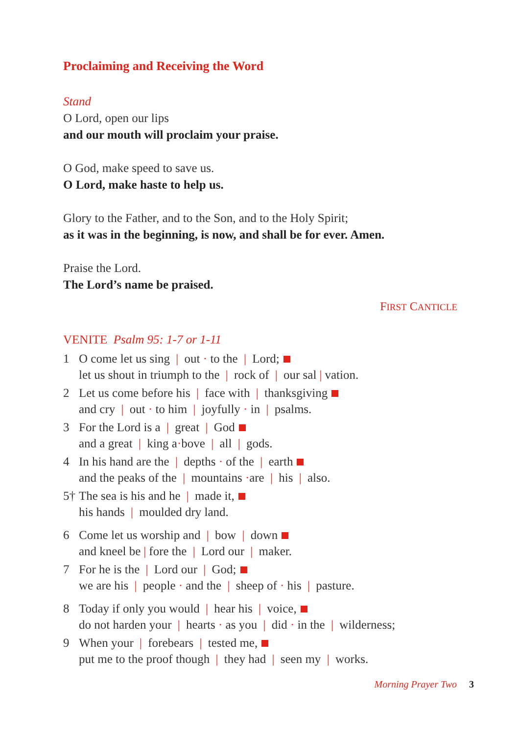Proclaiming and Receiving the Word
Stand
O Lord, open our lips
and our mouth will proclaim your praise.
O God, make speed to save us.
O Lord, make haste to help us.
Glory to the Father, and to the Son, and to the Holy Spirit;
as it was in the beginning, is now, and shall be for ever. Amen.
Praise the Lord.
The Lord’s name be praised.
FIRST CANTICLE
VENITE Psalm 95: 1-7 or 1-11
1 O come let us sing | out · to the | Lord;
let us shout in triumph to the | rock of | our sal | vation.
2 Let us come before his | face with | thanksgiving
and cry | out · to him | joyfully · in | psalms.
3 For the Lord is a | great | God
and a great | king a·bove | all | gods.
4 In his hand are the | depths · of the | earth
and the peaks of the | mountains ·are | his | also.
5† The sea is his and he | made it,
his hands | moulded dry land.
6 Come let us worship and | bow | down
and kneel be | fore the | Lord our | maker.
7 For he is the | Lord our | God;
we are his | people · and the | sheep of · his | pasture.
8 Today if only you would | hear his | voice,
do not harden your | hearts · as you | did · in the | wilderness;
9 When your | forebears | tested me,
put me to the proof though | they had | seen my | works.
Morning Prayer Two 3